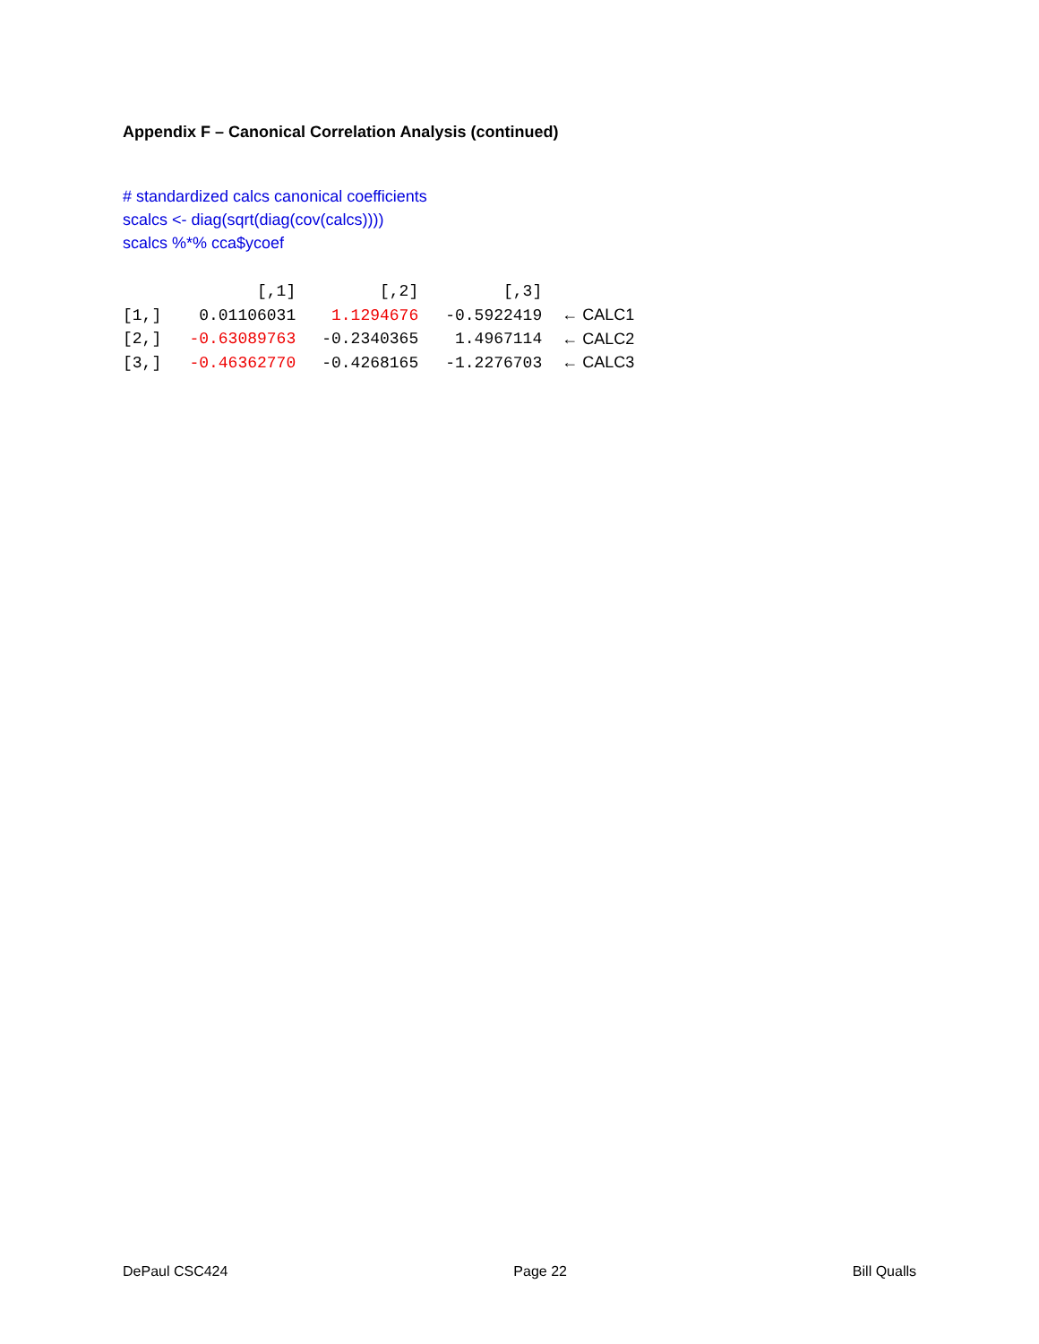Appendix F – Canonical Correlation Analysis (continued)
# standardized calcs canonical coefficients
scalcs <- diag(sqrt(diag(cov(calcs))))
scalcs %*% cca$ycoef
| | [,1] | [,2] | [,3] | |
| --- | --- | --- | --- | --- |
| [1,] | 0.01106031 | 1.1294676 | -0.5922419 | ← CALC1 |
| [2,] | -0.63089763 | -0.2340365 | 1.4967114 | ← CALC2 |
| [3,] | -0.46362770 | -0.4268165 | -1.2276703 | ← CALC3 |
DePaul CSC424 Page 22 Bill Qualls